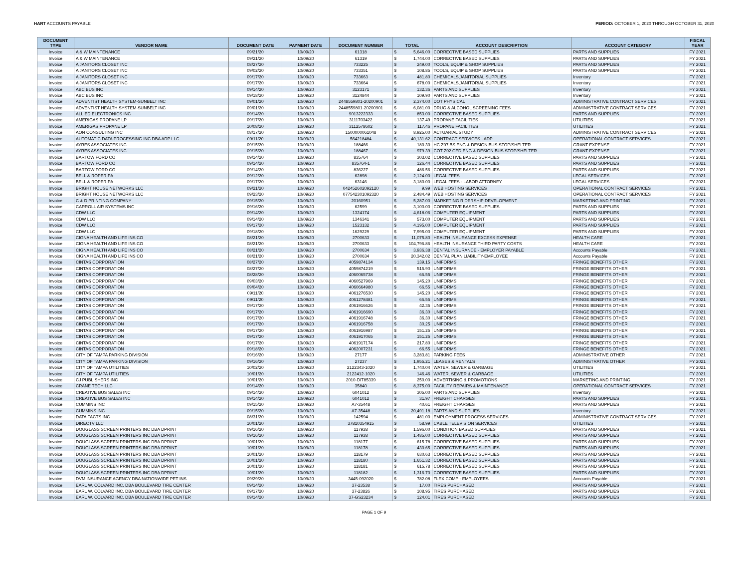HART ACCOUNTS PAYABLE PERIOD: OCTOBER 1, 2020 THROUGH OCTOBER 31, 2020
| DOCUMENT TYPE | VENDOR NAME | DOCUMENT DATE | PAYMENT DATE | DOCUMENT NUMBER | TOTAL | | ACCOUNT DESCRIPTION | ACCOUNT CATEGORY | FISCAL YEAR |
| --- | --- | --- | --- | --- | --- | --- | --- | --- | --- |
| Invoice | A & W MAINTENANCE | 09/21/20 | 10/09/20 | 61318 | $ | 5,646.00 | CORRECTIVE BASED SUPPLIES | PARTS AND SUPPLIES | FY 2021 |
| Invoice | A & W MAINTENANCE | 09/21/20 | 10/09/20 | 61319 | $ | 1,744.00 | CORRECTIVE BASED SUPPLIES | PARTS AND SUPPLIES | FY 2021 |
| Invoice | A JANITORS CLOSET INC | 08/27/20 | 10/09/20 | 733225 | $ | 249.00 | TOOLS, EQUIP & SHOP SUPPLIES | PARTS AND SUPPLIES | FY 2021 |
| Invoice | A JANITORS CLOSET INC | 09/02/20 | 10/09/20 | 733351 | $ | 108.85 | TOOLS, EQUIP & SHOP SUPPLIES | PARTS AND SUPPLIES | FY 2021 |
| Invoice | A JANITORS CLOSET INC | 09/17/20 | 10/09/20 | 733663 | $ | 481.80 | CHEMICALS,JANITORIAL SUPPLIES | Inventory | FY 2021 |
| Invoice | A JANITORS CLOSET INC | 09/17/20 | 10/09/20 | 733664 | $ | 678.00 | CHEMICALS,JANITORIAL SUPPLIES | Inventory | FY 2021 |
| Invoice | ABC BUS INC | 09/14/20 | 10/09/20 | 3123171 | $ | 132.36 | PARTS AND SUPPLIES | Inventory | FY 2021 |
| Invoice | ABC BUS INC | 09/18/20 | 10/09/20 | 3124844 | $ | 109.90 | PARTS AND SUPPLIES | Inventory | FY 2021 |
| Invoice | ADVENTIST HEALTH SYSTEM-SUNBELT INC | 09/01/20 | 10/09/20 | 2448559801-20200901 | $ | 2,374.00 | DOT PHYSICAL | ADMINISTRATIVE CONTRACT SERVICES | FY 2021 |
| Invoice | ADVENTIST HEALTH SYSTEM-SUNBELT INC | 09/01/20 | 10/09/20 | 2448559801-20200901 | $ | 6,081.00 | DRUG & ALCOHOL SCREENING FEES | ADMINISTRATIVE CONTRACT SERVICES | FY 2021 |
| Invoice | ALLIED ELECTRONICS INC | 09/14/20 | 10/09/20 | 9013222333 | $ | 853.00 | CORRECTIVE BASED SUPPLIES | PARTS AND SUPPLIES | FY 2021 |
| Invoice | AMERIGAS PROPANE LP | 09/17/20 | 10/09/20 | 3111703422 | $ | 137.49 | PROPANE FACILITIES | UTILITIES | FY 2021 |
| Invoice | AMERIGAS PROPANE LP | 10/08/20 | 10/09/20 | 3112578602 | $ | 117.46 | PROPANE FACILITIES | UTILITIES | FY 2021 |
| Invoice | AON CONSULTING INC | 08/17/20 | 10/09/20 | 1500000061048 | $ | 8,925.00 | ACTUARIAL STUDY | ADMINISTRATIVE CONTRACT SERVICES | FY 2021 |
| Invoice | AUTOMATIC DATA PROCESSING INC DBA ADP LLC | 09/11/20 | 10/09/20 | 564218484 | $ | 40,131.62 | CONTRACT SERVICES - ADP | OPERATIONAL CONTRACT SERVICES | FY 2021 |
| Invoice | AYRES ASSOCIATES INC | 09/15/20 | 10/09/20 | 188466 | $ | 180.30 | HC Z07 BS ENG & DESIGN BUS STOP/SHELTER | GRANT EXPENSE | FY 2021 |
| Invoice | AYRES ASSOCIATES INC | 09/15/20 | 10/09/20 | 188467 | $ | 979.39 | COT Z02 CED ENG & DESIGN BUS STOP/SHELTER | GRANT EXPENSE | FY 2021 |
| Invoice | BARTOW FORD CO | 09/14/20 | 10/09/20 | 835764 | $ | 303.02 | CORRECTIVE BASED SUPPLIES | PARTS AND SUPPLIES | FY 2021 |
| Invoice | BARTOW FORD CO | 09/14/20 | 10/09/20 | 835764-1 | $ | 126.44 | CORRECTIVE BASED SUPPLIES | PARTS AND SUPPLIES | FY 2021 |
| Invoice | BARTOW FORD CO | 09/14/20 | 10/09/20 | 836227 | $ | 486.56 | CORRECTIVE BASED SUPPLIES | PARTS AND SUPPLIES | FY 2021 |
| Invoice | BELL & ROPER PA | 09/12/20 | 10/09/20 | 62898 | $ | 2,124.00 | LEGAL FEES | LEGAL SERVICES | FY 2021 |
| Invoice | BELL & ROPER PA | 09/17/20 | 10/09/20 | 63146 | $ | 3,180.00 | LEGAL FEES - LABOR ATTORNEY | LEGAL SERVICES | FY 2021 |
| Invoice | BRIGHT HOUSE NETWORKS LLC | 09/21/20 | 10/09/20 | 042452602092120 | $ | 9.99 | WEB HOSTING SERVICES | OPERATIONAL CONTRACT SERVICES | FY 2021 |
| Invoice | BRIGHT HOUSE NETWORKS LLC | 09/23/20 | 10/09/20 | 077542301092320 | $ | 2,484.49 | WEB HOSTING SERVICES | OPERATIONAL CONTRACT SERVICES | FY 2021 |
| Invoice | C & D PRINTING COMPANY | 09/15/20 | 10/09/20 | 20160951 | $ | 5,287.00 | MARKETING RIDERSHIP DEVELOPMENT | MARKETING AND PRINTING | FY 2021 |
| Invoice | CARROLL AIR SYSTEMS INC | 09/16/20 | 10/09/20 | 62599 | $ | 3,100.00 | CORRECTIVE BASED SUPPLIES | PARTS AND SUPPLIES | FY 2021 |
| Invoice | CDW LLC | 09/14/20 | 10/09/20 | 1324174 | $ | 4,618.06 | COMPUTER EQUIPMENT | PARTS AND SUPPLIES | FY 2021 |
| Invoice | CDW LLC | 09/14/20 | 10/09/20 | 1346341 | $ | 573.00 | COMPUTER EQUIPMENT | PARTS AND SUPPLIES | FY 2021 |
| Invoice | CDW LLC | 09/17/20 | 10/09/20 | 1523132 | $ | 4,195.00 | COMPUTER EQUIPMENT | PARTS AND SUPPLIES | FY 2021 |
| Invoice | CDW LLC | 09/18/20 | 10/09/20 | 1629229 | $ | 7,995.00 | COMPUTER EQUIPMENT | PARTS AND SUPPLIES | FY 2021 |
| Invoice | CIGNA HEALTH AND LIFE INS CO | 08/21/20 | 10/09/20 | 2700633 | $ | 11,075.80 | HEALTH INSURANCE EXCESS EXPENSE | HEALTH CARE | FY 2021 |
| Invoice | CIGNA HEALTH AND LIFE INS CO | 08/21/20 | 10/09/20 | 2700633 | $ | 104,796.86 | HEALTH INSURANCE THIRD PARTY COSTS | HEALTH CARE | FY 2021 |
| Invoice | CIGNA HEALTH AND LIFE INS CO | 08/21/20 | 10/09/20 | 2700634 | $ | 3,936.38 | DENTAL INSURANCE - EMPLOYER PAYABLE | Accounts Payable | FY 2021 |
| Invoice | CIGNA HEALTH AND LIFE INS CO | 08/21/20 | 10/09/20 | 2700634 | $ | 20,342.02 | DENTAL PLAN LIABILITY-EMPLOYEE | Accounts Payable | FY 2021 |
| Invoice | CINTAS CORPORATION | 08/27/20 | 10/09/20 | 4059874134 | $ | 139.15 | UNIFORMS | FRINGE BENEFITS OTHER | FY 2021 |
| Invoice | CINTAS CORPORATION | 08/27/20 | 10/09/20 | 4059874219 | $ | 515.90 | UNIFORMS | FRINGE BENEFITS OTHER | FY 2021 |
| Invoice | CINTAS CORPORATION | 08/28/20 | 10/09/20 | 4060065738 | $ | 66.55 | UNIFORMS | FRINGE BENEFITS OTHER | FY 2021 |
| Invoice | CINTAS CORPORATION | 09/03/20 | 10/09/20 | 4060527969 | $ | 145.20 | UNIFORMS | FRINGE BENEFITS OTHER | FY 2021 |
| Invoice | CINTAS CORPORATION | 09/04/20 | 10/09/20 | 4060664980 | $ | 66.55 | UNIFORMS | FRINGE BENEFITS OTHER | FY 2021 |
| Invoice | CINTAS CORPORATION | 09/11/20 | 10/09/20 | 4061276530 | $ | 145.20 | UNIFORMS | FRINGE BENEFITS OTHER | FY 2021 |
| Invoice | CINTAS CORPORATION | 09/11/20 | 10/09/20 | 4061278481 | $ | 66.55 | UNIFORMS | FRINGE BENEFITS OTHER | FY 2021 |
| Invoice | CINTAS CORPORATION | 09/17/20 | 10/09/20 | 4061916626 | $ | 42.35 | UNIFORMS | FRINGE BENEFITS OTHER | FY 2021 |
| Invoice | CINTAS CORPORATION | 09/17/20 | 10/09/20 | 4061916690 | $ | 36.30 | UNIFORMS | FRINGE BENEFITS OTHER | FY 2021 |
| Invoice | CINTAS CORPORATION | 09/17/20 | 10/09/20 | 4061916748 | $ | 36.30 | UNIFORMS | FRINGE BENEFITS OTHER | FY 2021 |
| Invoice | CINTAS CORPORATION | 09/17/20 | 10/09/20 | 4061916758 | $ | 30.25 | UNIFORMS | FRINGE BENEFITS OTHER | FY 2021 |
| Invoice | CINTAS CORPORATION | 09/17/20 | 10/09/20 | 4061916987 | $ | 151.25 | UNIFORMS | FRINGE BENEFITS OTHER | FY 2021 |
| Invoice | CINTAS CORPORATION | 09/17/20 | 10/09/20 | 4061917065 | $ | 151.25 | UNIFORMS | FRINGE BENEFITS OTHER | FY 2021 |
| Invoice | CINTAS CORPORATION | 09/17/20 | 10/09/20 | 4061917174 | $ | 217.80 | UNIFORMS | FRINGE BENEFITS OTHER | FY 2021 |
| Invoice | CINTAS CORPORATION | 09/18/20 | 10/09/20 | 4062007231 | $ | 66.55 | UNIFORMS | FRINGE BENEFITS OTHER | FY 2021 |
| Invoice | CITY OF TAMPA PARKING DIVISION | 09/16/20 | 10/09/20 | 27177 | $ | 3,283.81 | PARKING FEES | ADMINISTRATIVE OTHER | FY 2021 |
| Invoice | CITY OF TAMPA PARKING DIVISION | 09/16/20 | 10/09/20 | 27237 | $ | 1,955.21 | LEASES & RENTALS | ADMINISTRATIVE OTHER | FY 2021 |
| Invoice | CITY OF TAMPA UTILITIES | 10/02/20 | 10/09/20 | 2122343-1020 | $ | 1,740.04 | WATER, SEWER & GARBAGE | UTILITIES | FY 2021 |
| Invoice | CITY OF TAMPA UTILITIES | 10/01/20 | 10/09/20 | 2122412-1020 | $ | 146.46 | WATER, SEWER & GARBAGE | UTILITIES | FY 2021 |
| Invoice | CJ PUBLISHERS INC | 10/01/20 | 10/09/20 | 2010-DIT85339 | $ | 250.00 | ADVERTISING & PROMOTIONS | MARKETING AND PRINTING | FY 2021 |
| Invoice | CRANE TECH LLC | 09/14/20 | 10/09/20 | 35840 | $ | 8,375.00 | FACILITY REPAIRS & MAINTENANCE | OPERATIONAL CONTRACT SERVICES | FY 2021 |
| Invoice | CREATIVE BUS SALES INC | 09/14/20 | 10/09/20 | 6041012 | $ | 305.00 | PARTS AND SUPPLIES | Inventory | FY 2021 |
| Invoice | CREATIVE BUS SALES INC | 09/14/20 | 10/09/20 | 6041012 | $ | 31.97 | FREIGHT CHARGES | PARTS AND SUPPLIES | FY 2021 |
| Invoice | CUMMINS INC | 09/15/20 | 10/09/20 | A7-35448 | $ | 40.61 | FREIGHT CHARGES | PARTS AND SUPPLIES | FY 2021 |
| Invoice | CUMMINS INC | 09/15/20 | 10/09/20 | A7-35448 | $ | 20,491.18 | PARTS AND SUPPLIES | Inventory | FY 2021 |
| Invoice | DATA FACTS INC | 08/31/20 | 10/09/20 | 142594 | $ | 481.00 | EMPLOYMENT PROCESS SERVICES | ADMINISTRATIVE CONTRACT SERVICES | FY 2021 |
| Invoice | DIRECTV LLC | 10/01/20 | 10/09/20 | 37810354915 | $ | 58.99 | CABLE TELEVISION SERVICES | UTILITIES | FY 2021 |
| Invoice | DOUGLASS SCREEN PRINTERS INC DBA DPRINT | 09/16/20 | 10/09/20 | 117938 | $ | 1,596.00 | CONDITION BASED SUPPLIES | PARTS AND SUPPLIES | FY 2021 |
| Invoice | DOUGLASS SCREEN PRINTERS INC DBA DPRINT | 09/16/20 | 10/09/20 | 117938 | $ | 1,485.00 | CORRECTIVE BASED SUPPLIES | PARTS AND SUPPLIES | FY 2021 |
| Invoice | DOUGLASS SCREEN PRINTERS INC DBA DPRINT | 10/01/20 | 10/09/20 | 118177 | $ | 615.78 | CORRECTIVE BASED SUPPLIES | PARTS AND SUPPLIES | FY 2021 |
| Invoice | DOUGLASS SCREEN PRINTERS INC DBA DPRINT | 10/01/20 | 10/09/20 | 118178 | $ | 430.65 | CORRECTIVE BASED SUPPLIES | PARTS AND SUPPLIES | FY 2021 |
| Invoice | DOUGLASS SCREEN PRINTERS INC DBA DPRINT | 10/01/20 | 10/09/20 | 118179 | $ | 630.63 | CORRECTIVE BASED SUPPLIES | PARTS AND SUPPLIES | FY 2021 |
| Invoice | DOUGLASS SCREEN PRINTERS INC DBA DPRINT | 10/01/20 | 10/09/20 | 118180 | $ | 1,651.32 | CORRECTIVE BASED SUPPLIES | PARTS AND SUPPLIES | FY 2021 |
| Invoice | DOUGLASS SCREEN PRINTERS INC DBA DPRINT | 10/01/20 | 10/09/20 | 118181 | $ | 615.78 | CORRECTIVE BASED SUPPLIES | PARTS AND SUPPLIES | FY 2021 |
| Invoice | DOUGLASS SCREEN PRINTERS INC DBA DPRINT | 10/01/20 | 10/09/20 | 118182 | $ | 1,316.70 | CORRECTIVE BASED SUPPLIES | PARTS AND SUPPLIES | FY 2021 |
| Invoice | DVM INSURANCE AGENCY DBA NATIONWIDE PET INS | 09/29/20 | 10/09/20 | 3445-092020 | $ | 782.08 | FLEX COMP - EMPLOYEES | Accounts Payable | FY 2021 |
| Invoice | EARL W. COLVARD INC. DBA BOULEVARD TIRE CENTER | 09/14/20 | 10/09/20 | 37-23538 | $ | 17.00 | TIRES PURCHASED | PARTS AND SUPPLIES | FY 2021 |
| Invoice | EARL W. COLVARD INC. DBA BOULEVARD TIRE CENTER | 09/17/20 | 10/09/20 | 37-23826 | $ | 108.95 | TIRES PURCHASED | PARTS AND SUPPLIES | FY 2021 |
| Invoice | EARL W. COLVARD INC. DBA BOULEVARD TIRE CENTER | 09/14/20 | 10/09/20 | 37-GS23234 | $ | 124.01 | TIRES PURCHASED | PARTS AND SUPPLIES | FY 2021 |
PAGE 1 OF 9